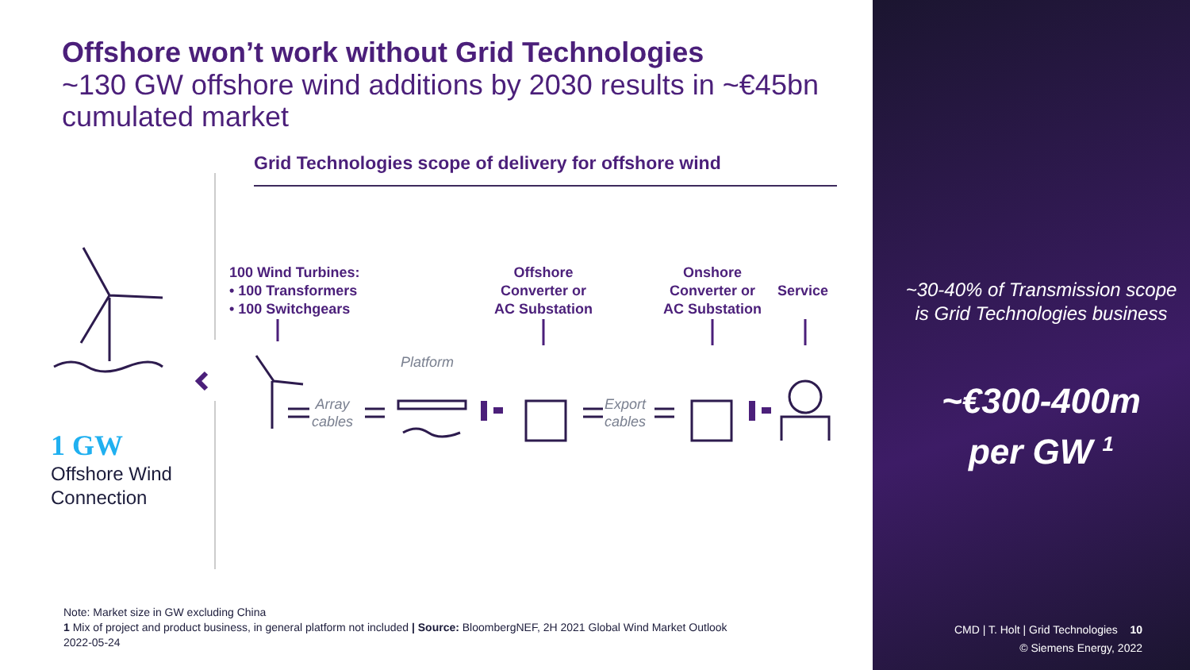Offshore won’t work without Grid Technologies
~130 GW offshore wind additions by 2030 results in ~€45bn cumulated market
Grid Technologies scope of delivery for offshore wind
100 Wind Turbines:
• 100 Transformers
• 100 Switchgears
Offshore
Converter or
AC Substation
Onshore
Converter or
AC Substation
Service
Platform
Array
cables
Export
cables
1 GW
Offshore Wind
Connection
~30-40% of Transmission scope is Grid Technologies business
~€300-400m
per GW <sup>1</sup>
Note: Market size in GW excluding China
1 Mix of project and product business, in general platform not included | Source: BloombergNEF, 2H 2021 Global Wind Market Outlook
2022-05-24
CMD | T. Holt | Grid Technologies 10
© Siemens Energy, 2022